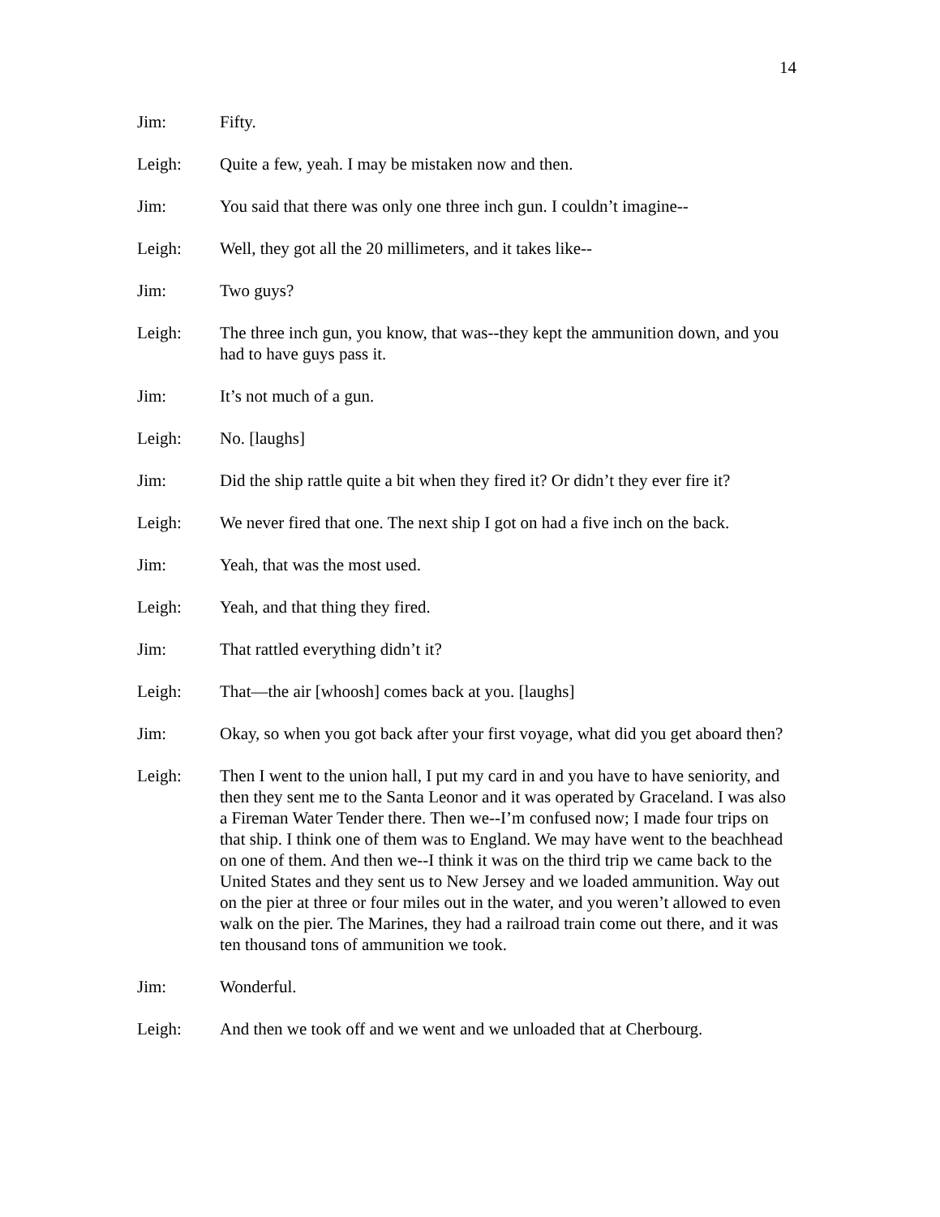14
Jim: Fifty.
Leigh: Quite a few, yeah. I may be mistaken now and then.
Jim: You said that there was only one three inch gun. I couldn’t imagine--
Leigh: Well, they got all the 20 millimeters, and it takes like--
Jim: Two guys?
Leigh: The three inch gun, you know, that was--they kept the ammunition down, and you had to have guys pass it.
Jim: It’s not much of a gun.
Leigh: No. [laughs]
Jim: Did the ship rattle quite a bit when they fired it? Or didn’t they ever fire it?
Leigh: We never fired that one. The next ship I got on had a five inch on the back.
Jim: Yeah, that was the most used.
Leigh: Yeah, and that thing they fired.
Jim: That rattled everything didn’t it?
Leigh: That—the air [whoosh] comes back at you. [laughs]
Jim: Okay, so when you got back after your first voyage, what did you get aboard then?
Leigh: Then I went to the union hall, I put my card in and you have to have seniority, and then they sent me to the Santa Leonor and it was operated by Graceland. I was also a Fireman Water Tender there. Then we--I’m confused now; I made four trips on that ship. I think one of them was to England. We may have went to the beachhead on one of them. And then we--I think it was on the third trip we came back to the United States and they sent us to New Jersey and we loaded ammunition. Way out on the pier at three or four miles out in the water, and you weren’t allowed to even walk on the pier. The Marines, they had a railroad train come out there, and it was ten thousand tons of ammunition we took.
Jim: Wonderful.
Leigh: And then we took off and we went and we unloaded that at Cherbourg.